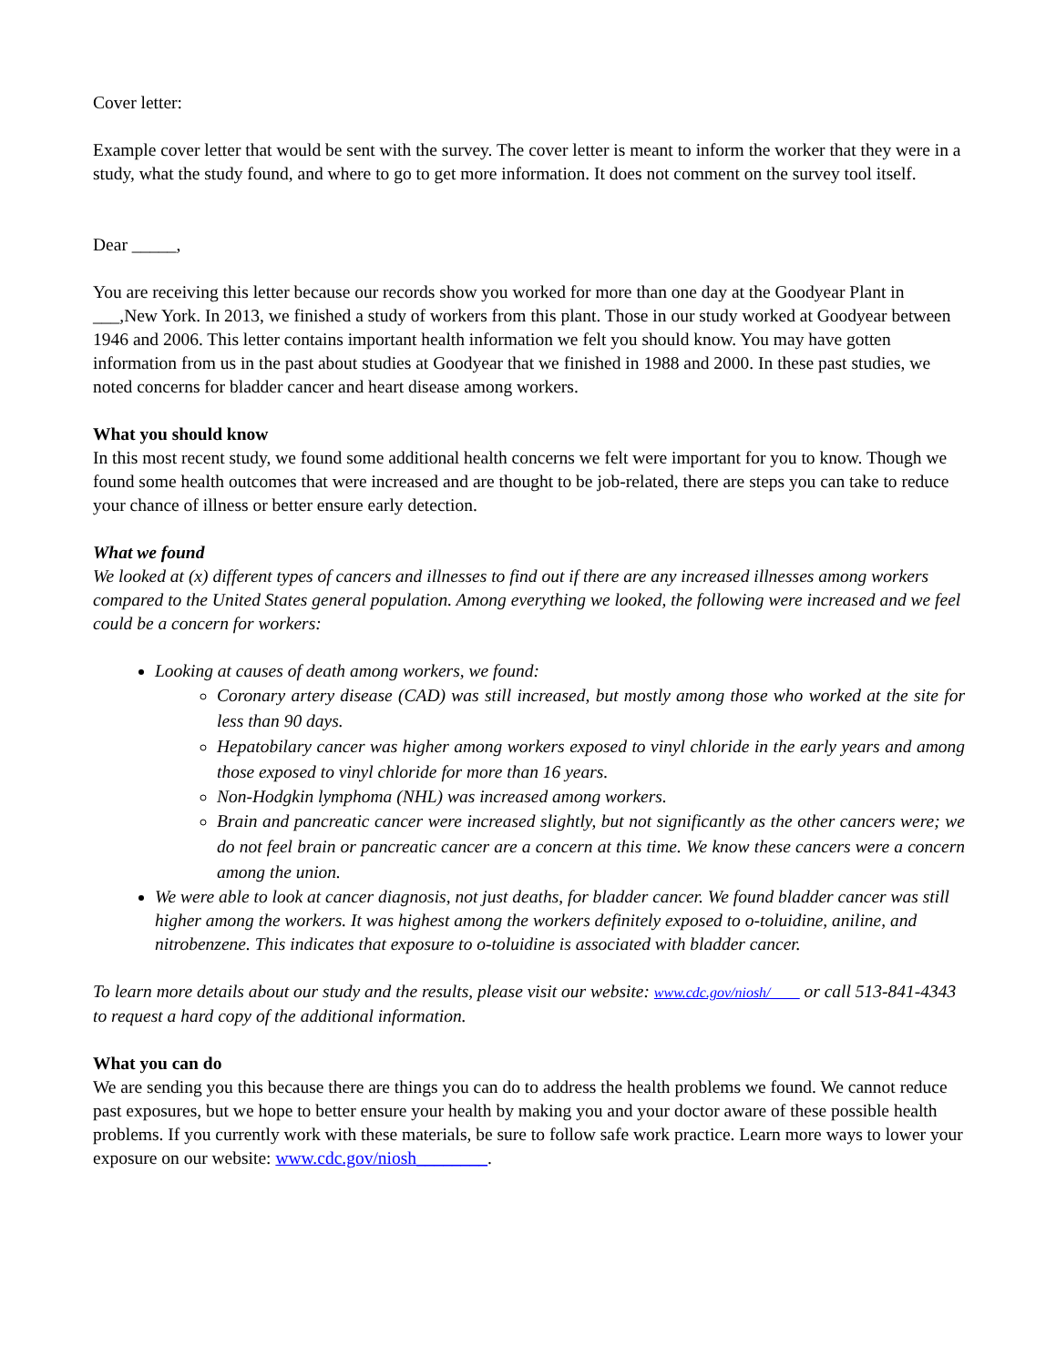Cover letter:
Example cover letter that would be sent with the survey. The cover letter is meant to inform the worker that they were in a study, what the study found, and where to go to get more information. It does not comment on the survey tool itself.
Dear _____,
You are receiving this letter because our records show you worked for more than one day at the Goodyear Plant in ___,New York. In 2013, we finished a study of workers from this plant. Those in our study worked at Goodyear between 1946 and 2006. This letter contains important health information we felt you should know. You may have gotten information from us in the past about studies at Goodyear that we finished in 1988 and 2000. In these past studies, we noted concerns for bladder cancer and heart disease among workers.
What you should know
In this most recent study, we found some additional health concerns we felt were important for you to know. Though we found some health outcomes that were increased and are thought to be job-related, there are steps you can take to reduce your chance of illness or better ensure early detection.
What we found
We looked at (x) different types of cancers and illnesses to find out if there are any increased illnesses among workers compared to the United States general population. Among everything we looked, the following were increased and we feel could be a concern for workers:
Looking at causes of death among workers, we found:
Coronary artery disease (CAD) was still increased, but mostly among those who worked at the site for less than 90 days.
Hepatobilary cancer was higher among workers exposed to vinyl chloride in the early years and among those exposed to vinyl chloride for more than 16 years.
Non-Hodgkin lymphoma (NHL) was increased among workers.
Brain and pancreatic cancer were increased slightly, but not significantly as the other cancers were; we do not feel brain or pancreatic cancer are a concern at this time. We know these cancers were a concern among the union.
We were able to look at cancer diagnosis, not just deaths, for bladder cancer. We found bladder cancer was still higher among the workers. It was highest among the workers definitely exposed to o-toluidine, aniline, and nitrobenzene. This indicates that exposure to o-toluidine is associated with bladder cancer.
To learn more details about our study and the results, please visit our website: www.cdc.gov/niosh/____ or call 513-841-4343 to request a hard copy of the additional information.
What you can do
We are sending you this because there are things you can do to address the health problems we found. We cannot reduce past exposures, but we hope to better ensure your health by making you and your doctor aware of these possible health problems. If you currently work with these materials, be sure to follow safe work practice. Learn more ways to lower your exposure on our website: www.cdc.gov/niosh________.